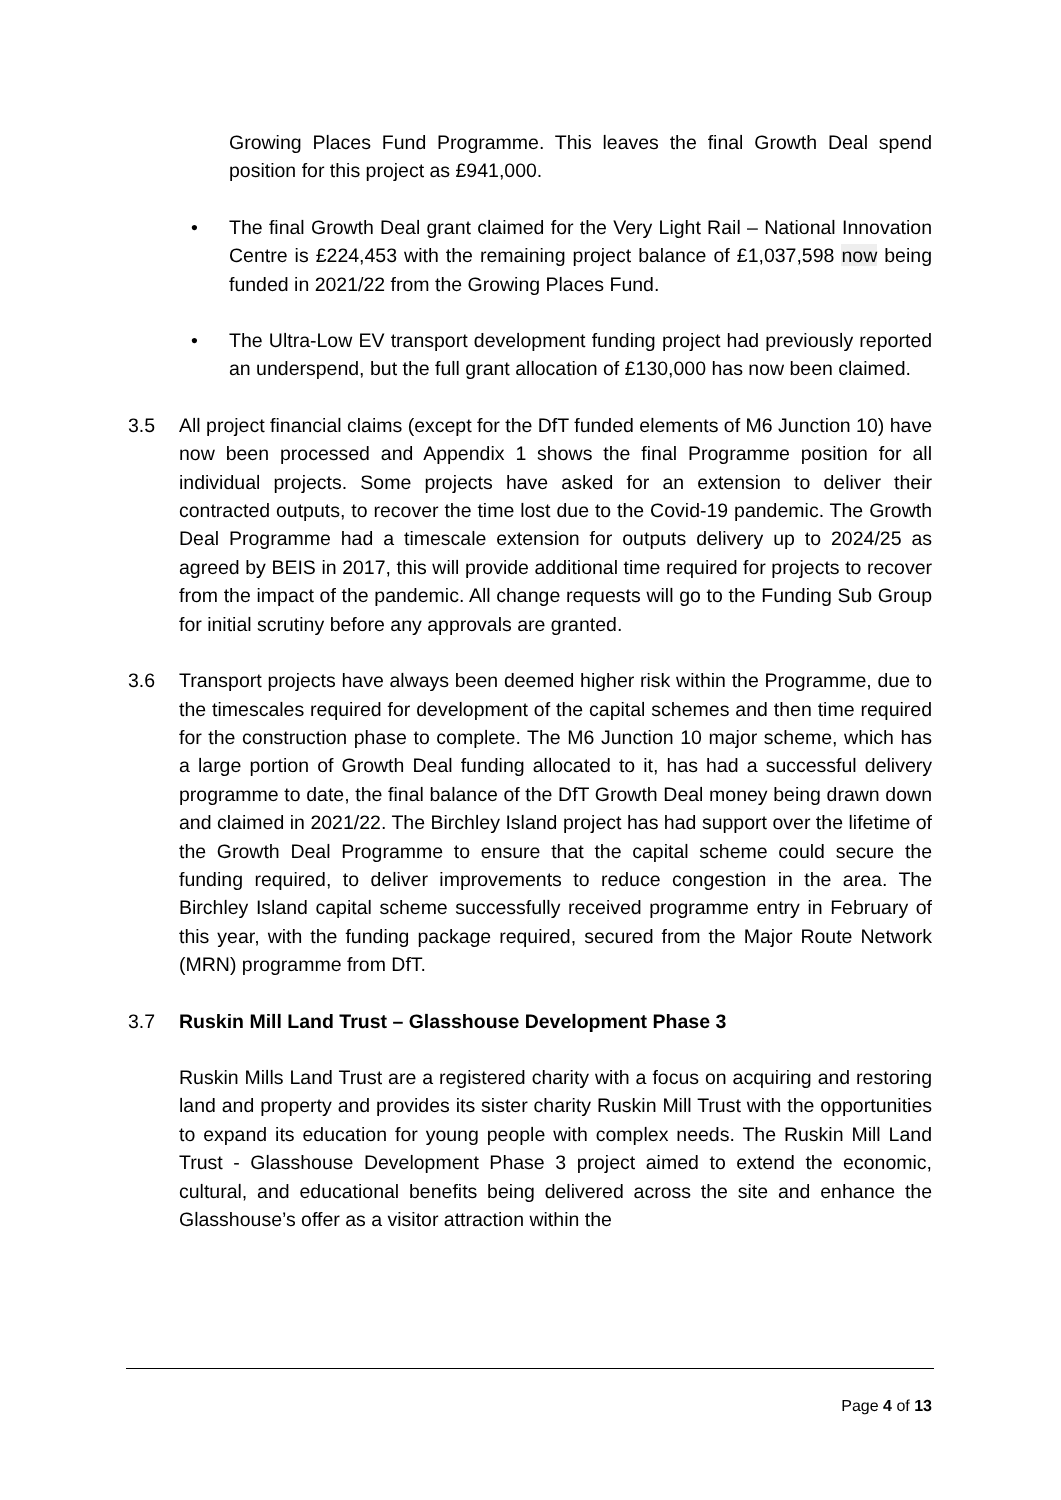Growing Places Fund Programme. This leaves the final Growth Deal spend position for this project as £941,000.
• The final Growth Deal grant claimed for the Very Light Rail – National Innovation Centre is £224,453 with the remaining project balance of £1,037,598 now being funded in 2021/22 from the Growing Places Fund.
• The Ultra-Low EV transport development funding project had previously reported an underspend, but the full grant allocation of £130,000 has now been claimed.
3.5 All project financial claims (except for the DfT funded elements of M6 Junction 10) have now been processed and Appendix 1 shows the final Programme position for all individual projects. Some projects have asked for an extension to deliver their contracted outputs, to recover the time lost due to the Covid-19 pandemic. The Growth Deal Programme had a timescale extension for outputs delivery up to 2024/25 as agreed by BEIS in 2017, this will provide additional time required for projects to recover from the impact of the pandemic. All change requests will go to the Funding Sub Group for initial scrutiny before any approvals are granted.
3.6 Transport projects have always been deemed higher risk within the Programme, due to the timescales required for development of the capital schemes and then time required for the construction phase to complete. The M6 Junction 10 major scheme, which has a large portion of Growth Deal funding allocated to it, has had a successful delivery programme to date, the final balance of the DfT Growth Deal money being drawn down and claimed in 2021/22. The Birchley Island project has had support over the lifetime of the Growth Deal Programme to ensure that the capital scheme could secure the funding required, to deliver improvements to reduce congestion in the area. The Birchley Island capital scheme successfully received programme entry in February of this year, with the funding package required, secured from the Major Route Network (MRN) programme from DfT.
3.7 Ruskin Mill Land Trust – Glasshouse Development Phase 3
Ruskin Mills Land Trust are a registered charity with a focus on acquiring and restoring land and property and provides its sister charity Ruskin Mill Trust with the opportunities to expand its education for young people with complex needs. The Ruskin Mill Land Trust - Glasshouse Development Phase 3 project aimed to extend the economic, cultural, and educational benefits being delivered across the site and enhance the Glasshouse’s offer as a visitor attraction within the
Page 4 of 13